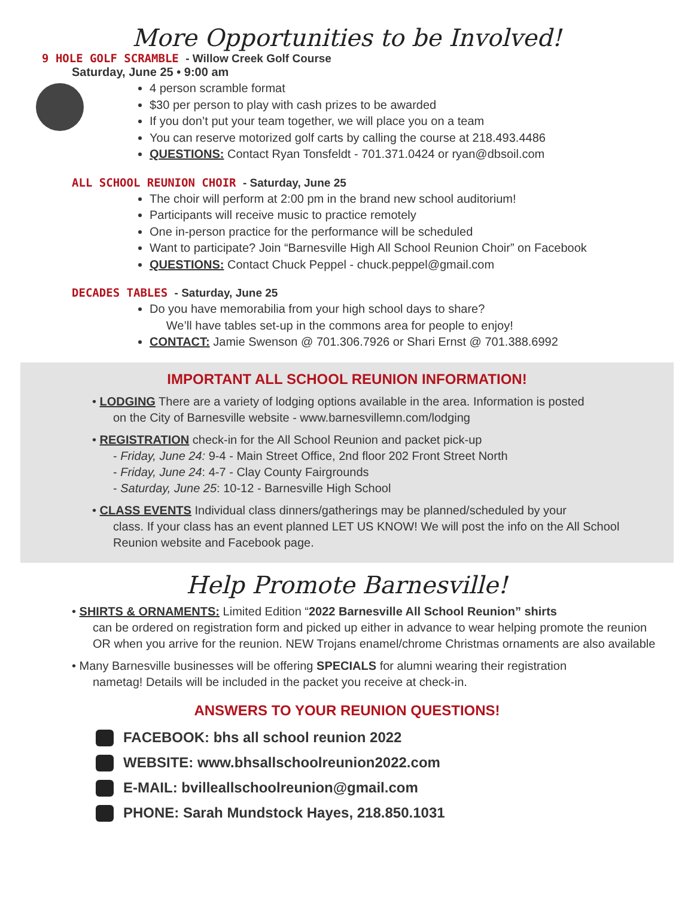More Opportunities to be Involved!
9 HOLE GOLF SCRAMBLE - Willow Creek Golf Course
Saturday, June 25 • 9:00 am
4 person scramble format
$30 per person to play with cash prizes to be awarded
If you don’t put your team together, we will place you on a team
You can reserve motorized golf carts by calling the course at 218.493.4486
QUESTIONS: Contact Ryan Tonsfeldt - 701.371.0424 or ryan@dbsoil.com
ALL SCHOOL REUNION CHOIR - Saturday, June 25
The choir will perform at 2:00 pm in the brand new school auditorium!
Participants will receive music to practice remotely
One in-person practice for the performance will be scheduled
Want to participate? Join “Barnesville High All School Reunion Choir” on Facebook
QUESTIONS: Contact Chuck Peppel - chuck.peppel@gmail.com
DECADES TABLES - Saturday, June 25
Do you have memorabilia from your high school days to share?
We’ll have tables set-up in the commons area for people to enjoy!
CONTACT: Jamie Swenson @ 701.306.7926 or Shari Ernst @ 701.388.6992
IMPORTANT ALL SCHOOL REUNION INFORMATION!
• LODGING There are a variety of lodging options available in the area. Information is posted
on the City of Barnesville website - www.barnesvillemn.com/lodging
• REGISTRATION check-in for the All School Reunion and packet pick-up
- Friday, June 24: 9-4 - Main Street Office, 2nd floor 202 Front Street North
- Friday, June 24: 4-7 - Clay County Fairgrounds
- Saturday, June 25: 10-12 - Barnesville High School
• CLASS EVENTS Individual class dinners/gatherings may be planned/scheduled by your
class. If your class has an event planned LET US KNOW! We will post the info on the All School Reunion website and Facebook page.
Help Promote Barnesville!
• SHIRTS & ORNAMENTS: Limited Edition “2022 Barnesville All School Reunion” shirts
can be ordered on registration form and picked up either in advance to wear helping promote the reunion OR when you arrive for the reunion. NEW Trojans enamel/chrome Christmas ornaments are also available
• Many Barnesville businesses will be offering SPECIALS for alumni wearing their registration
nametag! Details will be included in the packet you receive at check-in.
ANSWERS TO YOUR REUNION QUESTIONS!
FACEBOOK: bhs all school reunion 2022
WEBSITE: www.bhsallschoolreunion2022.com
E-MAIL: bvilleallschoolreunion@gmail.com
PHONE: Sarah Mundstock Hayes, 218.850.1031